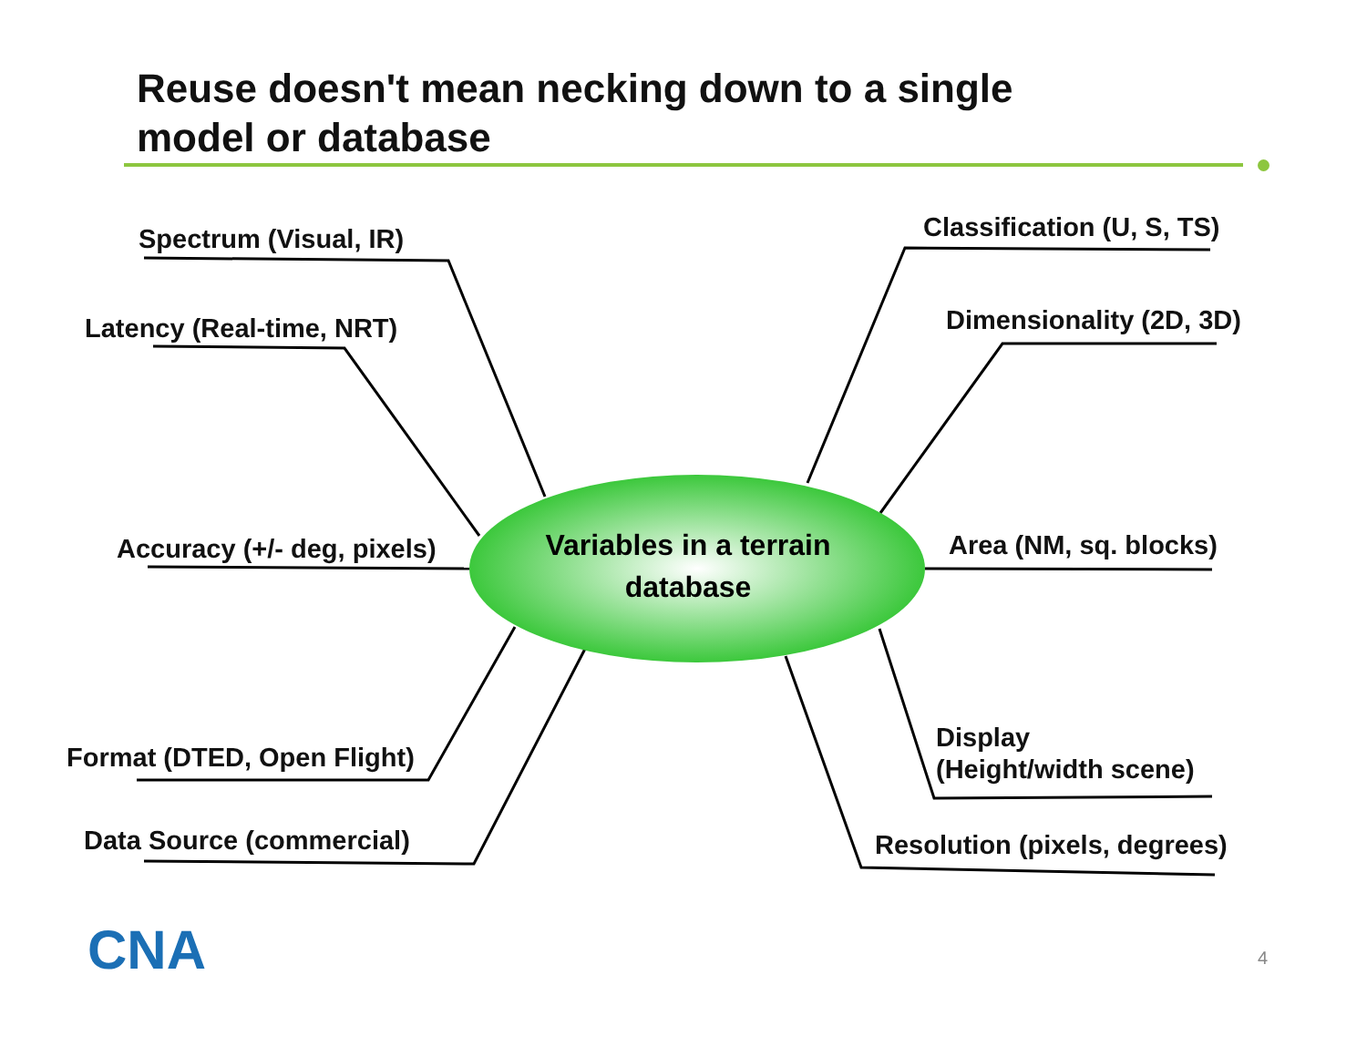Reuse doesn't mean necking down to a single model or database
Spectrum (Visual, IR)
Latency (Real-time, NRT)
Accuracy (+/- deg, pixels)
Format (DTED, Open Flight)
Data Source (commercial)
Classification (U, S, TS)
Dimensionality (2D, 3D)
Area (NM, sq. blocks)
Display
(Height/width scene)
Resolution (pixels, degrees)
Variables in a terrain database
CNA 4